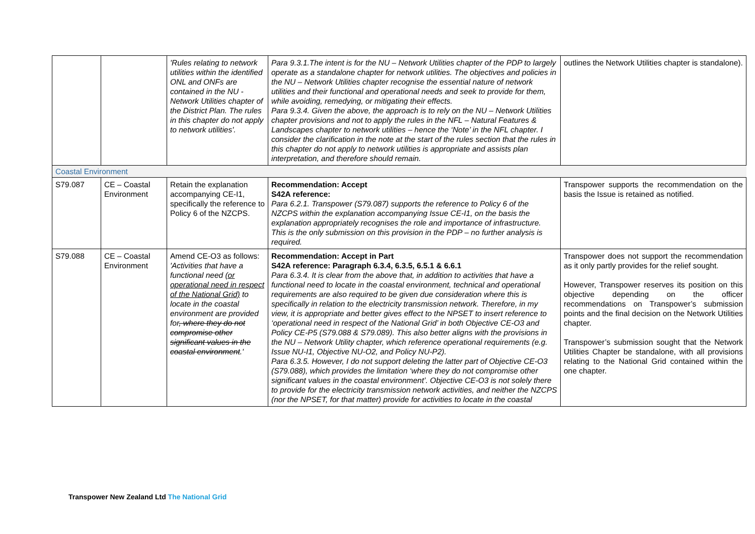| | | 'Rules relating to network utilities within the identified ONL and ONFs are contained in the NU - Network Utilities chapter of the District Plan. The rules in this chapter do not apply to network utilities'. | Para 9.3.1.The intent is for the NU – Network Utilities chapter of the PDP to largely operate as a standalone chapter for network utilities. The objectives and policies in the NU – Network Utilities chapter recognise the essential nature of network utilities and their functional and operational needs and seek to provide for them, while avoiding, remedying, or mitigating their effects. Para 9.3.4. Given the above, the approach is to rely on the NU – Network Utilities chapter provisions and not to apply the rules in the NFL – Natural Features & Landscapes chapter to network utilities – hence the ‘Note’ in the NFL chapter. I consider the clarification in the note at the start of the rules section that the rules in this chapter do not apply to network utilities is appropriate and assists plan interpretation, and therefore should remain. | outlines the Network Utilities chapter is standalone). |
| Coastal Environment | | | | |
| S79.087 | CE – Coastal Environment | Retain the explanation accompanying CE-I1, specifically the reference to Policy 6 of the NZCPS. | Recommendation: Accept S42A reference: Para 6.2.1. Transpower (S79.087) supports the reference to Policy 6 of the NZCPS within the explanation accompanying Issue CE-I1, on the basis the explanation appropriately recognises the role and importance of infrastructure. This is the only submission on this provision in the PDP – no further analysis is required. | Transpower supports the recommendation on the basis the Issue is retained as notified. |
| S79.088 | CE – Coastal Environment | Amend CE-O3 as follows: 'Activities that have a functional need (or operational need in respect of the National Grid) to locate in the coastal environment are provided for , where they do not compromise other significant values in the coastal environment .' | Recommendation: Accept in Part S42A reference: Paragraph 6.3.4, 6.3.5, 6.5.1 & 6.6.1 Para 6.3.4. It is clear from the above that, in addition to activities that have a functional need to locate in the coastal environment, technical and operational requirements are also required to be given due consideration where this is specifically in relation to the electricity transmission network. Therefore, in my view, it is appropriate and better gives effect to the NPSET to insert reference to ‘operational need in respect of the National Grid’ in both Objective CE-O3 and Policy CE-P5 (S79.088 & S79.089). This also better aligns with the provisions in the NU – Network Utility chapter, which reference operational requirements (e.g. Issue NU-I1, Objective NU-O2, and Policy NU-P2). Para 6.3.5. However, I do not support deleting the latter part of Objective CE-O3 (S79.088), which provides the limitation ‘where they do not compromise other significant values in the coastal environment’. Objective CE-O3 is not solely there to provide for the electricity transmission network activities, and neither the NZCPS (nor the NPSET, for that matter) provide for activities to locate in the coastal | Transpower does not support the recommendation as it only partly provides for the relief sought. However, Transpower reserves its position on this objective depending on the officer recommendations on Transpower’s submission points and the final decision on the Network Utilities chapter. Transpower’s submission sought that the Network Utilities Chapter be standalone, with all provisions relating to the National Grid contained within the one chapter. |
Transpower New Zealand Ltd The National Grid